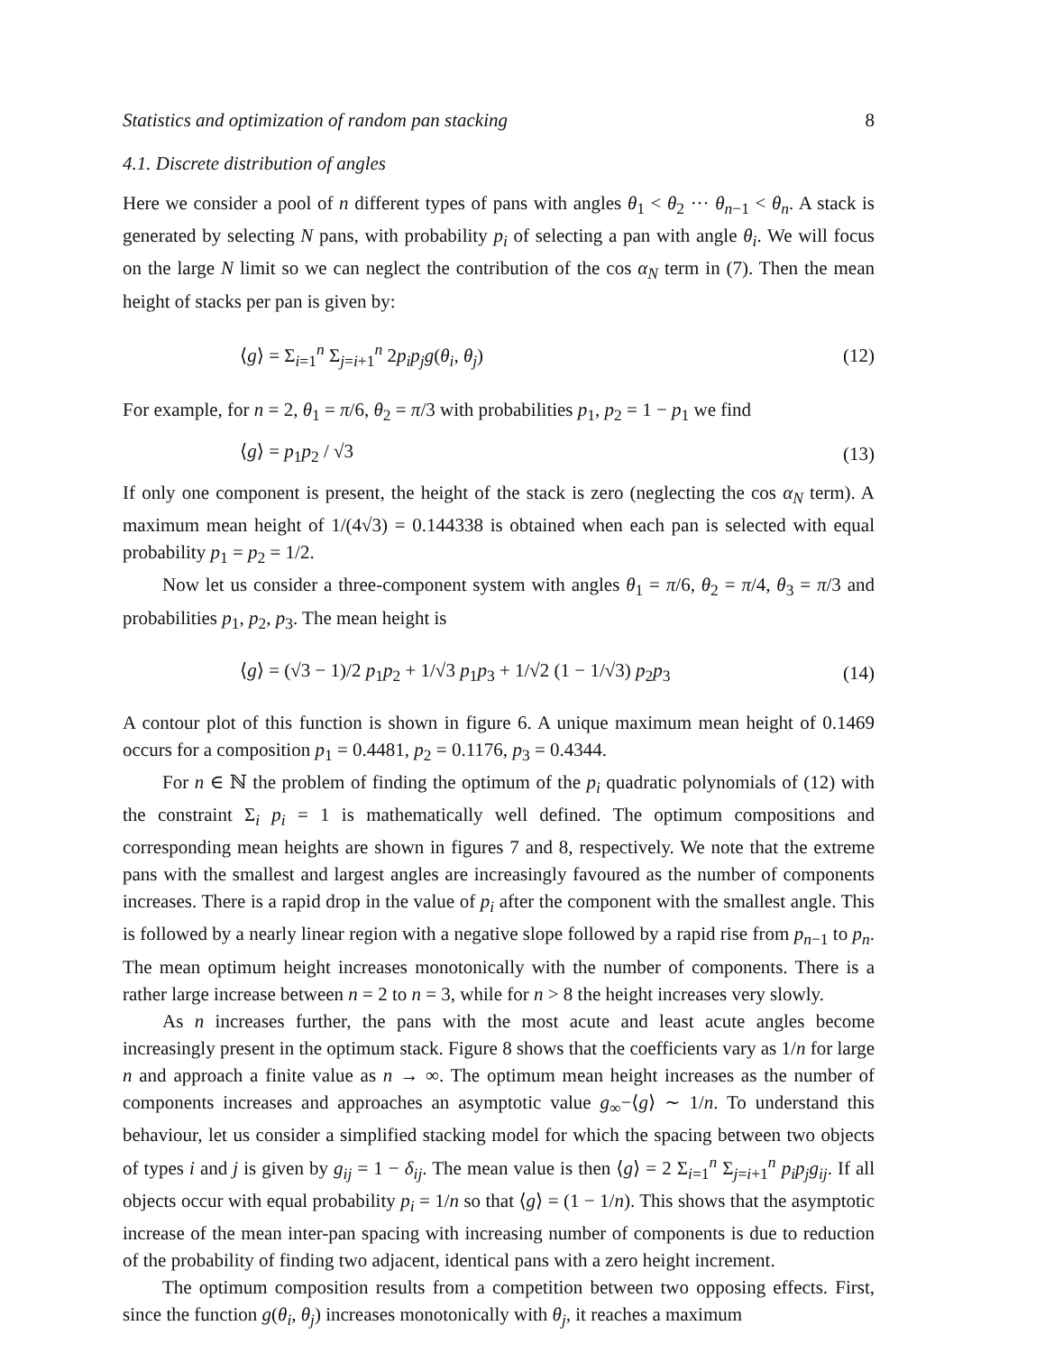Statistics and optimization of random pan stacking 8
4.1. Discrete distribution of angles
Here we consider a pool of n different types of pans with angles θ<sub>1</sub> < θ<sub>2</sub> ··· θ<sub>n−1</sub> < θ<sub>n</sub>. A stack is generated by selecting N pans, with probability p<sub>i</sub> of selecting a pan with angle θ<sub>i</sub>. We will focus on the large N limit so we can neglect the contribution of the cos α<sub>N</sub> term in (7). Then the mean height of stacks per pan is given by:
⟨g⟩ = Σ<sub>i=1</sub><sup>n</sup> Σ<sub>j=i+1</sub><sup>n</sup> 2p<sub>i</sub>p<sub>j</sub>g(θ<sub>i</sub>, θ<sub>j</sub>) (12)
For example, for n = 2, θ<sub>1</sub> = π/6, θ<sub>2</sub> = π/3 with probabilities p<sub>1</sub>, p<sub>2</sub> = 1 − p<sub>1</sub> we find
⟨g⟩ = p<sub>1</sub>p<sub>2</sub> / √3 (13)
If only one component is present, the height of the stack is zero (neglecting the cos α<sub>N</sub> term). A maximum mean height of 1/(4√3) = 0.144338 is obtained when each pan is selected with equal probability p<sub>1</sub> = p<sub>2</sub> = 1/2.
Now let us consider a three-component system with angles θ<sub>1</sub> = π/6, θ<sub>2</sub> = π/4, θ<sub>3</sub> = π/3 and probabilities p<sub>1</sub>, p<sub>2</sub>, p<sub>3</sub>. The mean height is
⟨g⟩ = (√3 − 1)/2 p<sub>1</sub>p<sub>2</sub> + 1/√3 p<sub>1</sub>p<sub>3</sub> + 1/√2 (1 − 1/√3) p<sub>2</sub>p<sub>3</sub> (14)
A contour plot of this function is shown in figure 6. A unique maximum mean height of 0.1469 occurs for a composition p<sub>1</sub> = 0.4481, p<sub>2</sub> = 0.1176, p<sub>3</sub> = 0.4344.
For n ∈ ℕ the problem of finding the optimum of the p<sub>i</sub> quadratic polynomials of (12) with the constraint Σ<sub>i</sub> p<sub>i</sub> = 1 is mathematically well defined. The optimum compositions and corresponding mean heights are shown in figures 7 and 8, respectively. We note that the extreme pans with the smallest and largest angles are increasingly favoured as the number of components increases. There is a rapid drop in the value of p<sub>i</sub> after the component with the smallest angle. This is followed by a nearly linear region with a negative slope followed by a rapid rise from p<sub>n−1</sub> to p<sub>n</sub>. The mean optimum height increases monotonically with the number of components. There is a rather large increase between n = 2 to n = 3, while for n > 8 the height increases very slowly.
As n increases further, the pans with the most acute and least acute angles become increasingly present in the optimum stack. Figure 8 shows that the coefficients vary as 1/n for large n and approach a finite value as n → ∞. The optimum mean height increases as the number of components increases and approaches an asymptotic value g<sub>∞</sub>−⟨g⟩ ∼ 1/n. To understand this behaviour, let us consider a simplified stacking model for which the spacing between two objects of types i and j is given by g<sub>ij</sub> = 1 − δ<sub>ij</sub>. The mean value is then ⟨g⟩ = 2 Σ<sub>i=1</sub><sup>n</sup> Σ<sub>j=i+1</sub><sup>n</sup> p<sub>i</sub>p<sub>j</sub>g<sub>ij</sub>. If all objects occur with equal probability p<sub>i</sub> = 1/n so that ⟨g⟩ = (1 − 1/n). This shows that the asymptotic increase of the mean inter-pan spacing with increasing number of components is due to reduction of the probability of finding two adjacent, identical pans with a zero height increment.
The optimum composition results from a competition between two opposing effects. First, since the function g(θ<sub>i</sub>, θ<sub>j</sub>) increases monotonically with θ<sub>j</sub>, it reaches a maximum